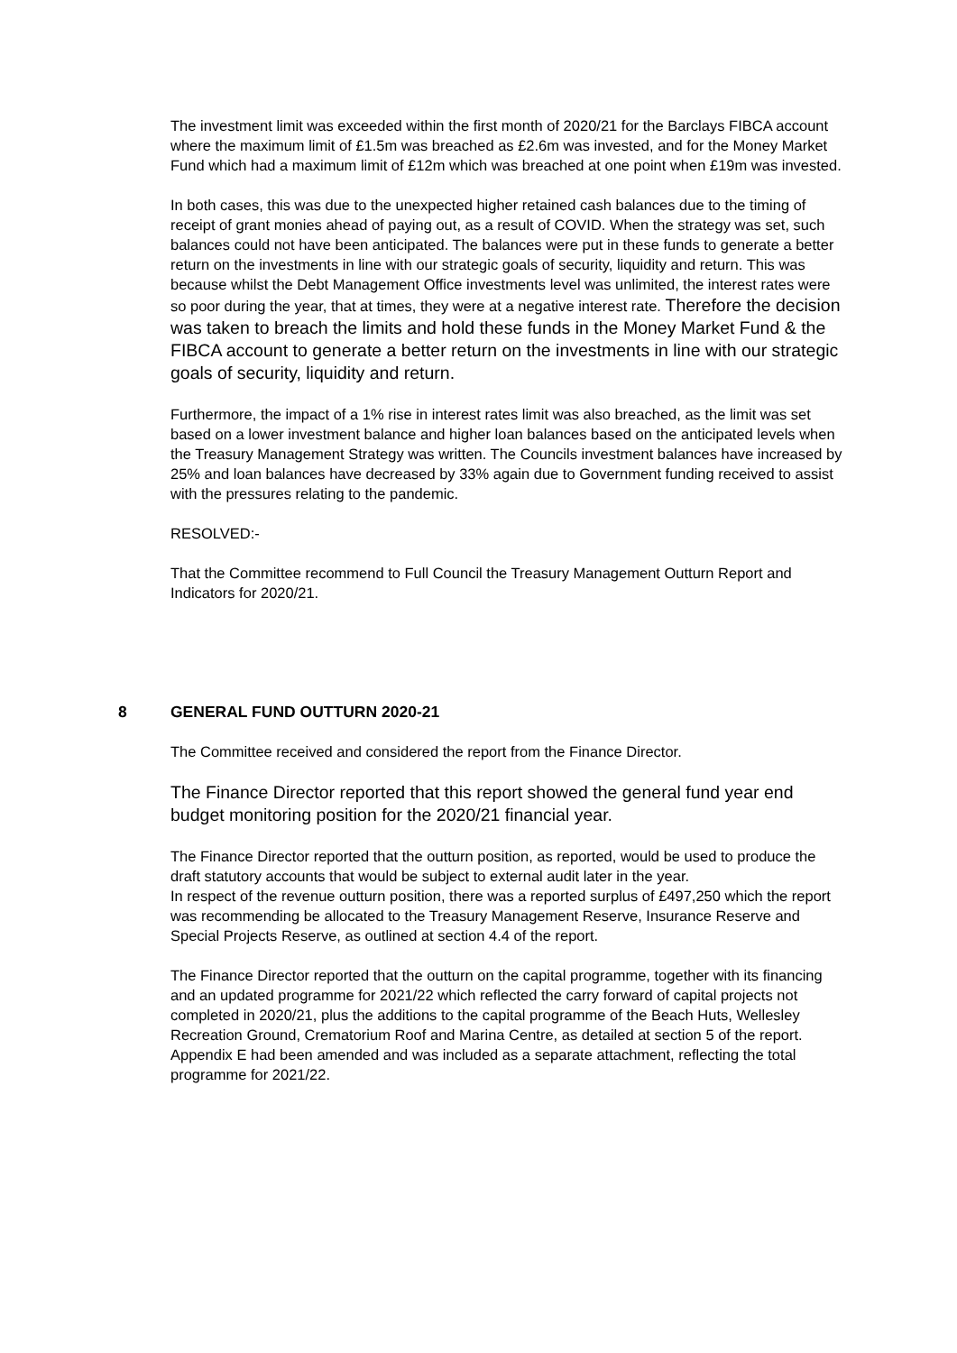The investment limit was exceeded within the first month of 2020/21 for the Barclays FIBCA account where the maximum limit of £1.5m was breached as £2.6m was invested, and for the Money Market Fund which had a maximum limit of £12m which was breached at one point when £19m was invested.
In both cases, this was due to the unexpected higher retained cash balances due to the timing of receipt of grant monies ahead of paying out, as a result of COVID. When the strategy was set, such balances could not have been anticipated. The balances were put in these funds to generate a better return on the investments in line with our strategic goals of security, liquidity and return. This was because whilst the Debt Management Office investments level was unlimited, the interest rates were so poor during the year, that at times, they were at a negative interest rate. Therefore the decision was taken to breach the limits and hold these funds in the Money Market Fund & the FIBCA account to generate a better return on the investments in line with our strategic goals of security, liquidity and return.
Furthermore, the impact of a 1% rise in interest rates limit was also breached, as the limit was set based on a lower investment balance and higher loan balances based on the anticipated levels when the Treasury Management Strategy was written. The Councils investment balances have increased by 25% and loan balances have decreased by 33% again due to Government funding received to assist with the pressures relating to the pandemic.
RESOLVED:-
That the Committee recommend to Full Council the Treasury Management Outturn Report and Indicators for 2020/21.
8 GENERAL FUND OUTTURN 2020-21
The Committee received and considered the report from the Finance Director.
The Finance Director reported that this report showed the general fund year end budget monitoring position for the 2020/21 financial year.
The Finance Director reported that the outturn position, as reported, would be used to produce the draft statutory accounts that would be subject to external audit later in the year.
In respect of the revenue outturn position, there was a reported surplus of £497,250 which the report was recommending be allocated to the Treasury Management Reserve, Insurance Reserve and Special Projects Reserve, as outlined at section 4.4 of the report.
The Finance Director reported that the outturn on the capital programme, together with its financing and an updated programme for 2021/22 which reflected the carry forward of capital projects not completed in 2020/21, plus the additions to the capital programme of the Beach Huts, Wellesley Recreation Ground, Crematorium Roof and Marina Centre, as detailed at section 5 of the report. Appendix E had been amended and was included as a separate attachment, reflecting the total programme for 2021/22.